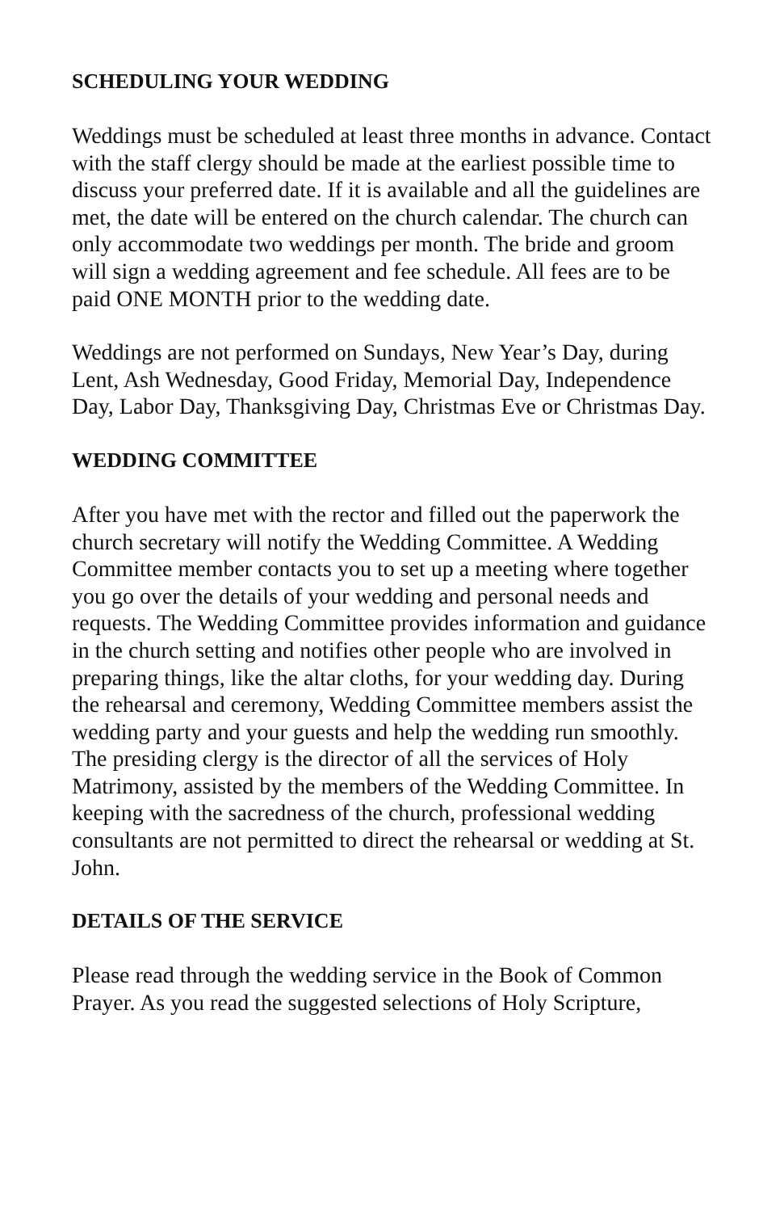SCHEDULING YOUR WEDDING
Weddings must be scheduled at least three months in advance. Contact with the staff clergy should be made at the earliest possible time to discuss your preferred date. If it is available and all the guidelines are met, the date will be entered on the church calendar. The church can only accommodate two weddings per month. The bride and groom will sign a wedding agreement and fee schedule. All fees are to be paid ONE MONTH prior to the wedding date.
Weddings are not performed on Sundays, New Year’s Day, during Lent, Ash Wednesday, Good Friday, Memorial Day, Independence Day, Labor Day, Thanksgiving Day, Christmas Eve or Christmas Day.
WEDDING COMMITTEE
After you have met with the rector and filled out the paperwork the church secretary will notify the Wedding Committee. A Wedding Committee member contacts you to set up a meeting where together you go over the details of your wedding and personal needs and requests. The Wedding Committee provides information and guidance in the church setting and notifies other people who are involved in preparing things, like the altar cloths, for your wedding day. During the rehearsal and ceremony, Wedding Committee members assist the wedding party and your guests and help the wedding run smoothly. The presiding clergy is the director of all the services of Holy Matrimony, assisted by the members of the Wedding Committee. In keeping with the sacredness of the church, professional wedding consultants are not permitted to direct the rehearsal or wedding at St. John.
DETAILS OF THE SERVICE
Please read through the wedding service in the Book of Common Prayer. As you read the suggested selections of Holy Scripture,